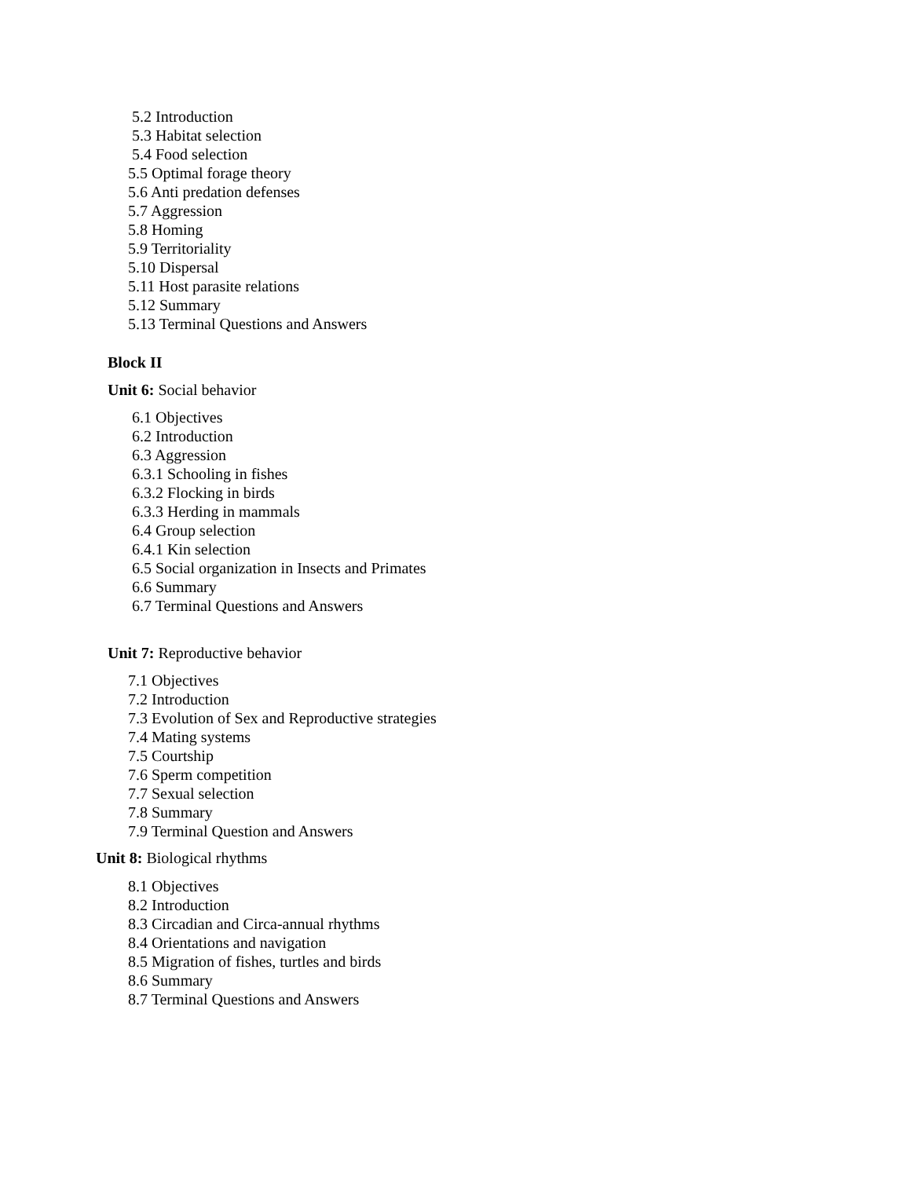5.2 Introduction
5.3 Habitat selection
5.4 Food selection
5.5 Optimal forage theory
5.6 Anti predation defenses
5.7 Aggression
5.8 Homing
5.9 Territoriality
5.10 Dispersal
5.11 Host parasite relations
5.12 Summary
5.13 Terminal Questions and Answers
Block II
Unit 6: Social behavior
6.1 Objectives
6.2 Introduction
6.3 Aggression
6.3.1 Schooling in fishes
6.3.2 Flocking in birds
6.3.3 Herding in mammals
6.4 Group selection
6.4.1 Kin selection
6.5 Social organization in Insects and Primates
6.6 Summary
6.7 Terminal Questions and Answers
Unit 7: Reproductive behavior
7.1 Objectives
7.2 Introduction
7.3 Evolution of Sex and Reproductive strategies
7.4 Mating systems
7.5 Courtship
7.6 Sperm competition
7.7 Sexual selection
7.8 Summary
7.9 Terminal Question and Answers
Unit 8: Biological rhythms
8.1 Objectives
8.2 Introduction
8.3 Circadian and Circa-annual rhythms
8.4 Orientations and navigation
8.5 Migration of fishes, turtles and birds
8.6 Summary
8.7 Terminal Questions and Answers